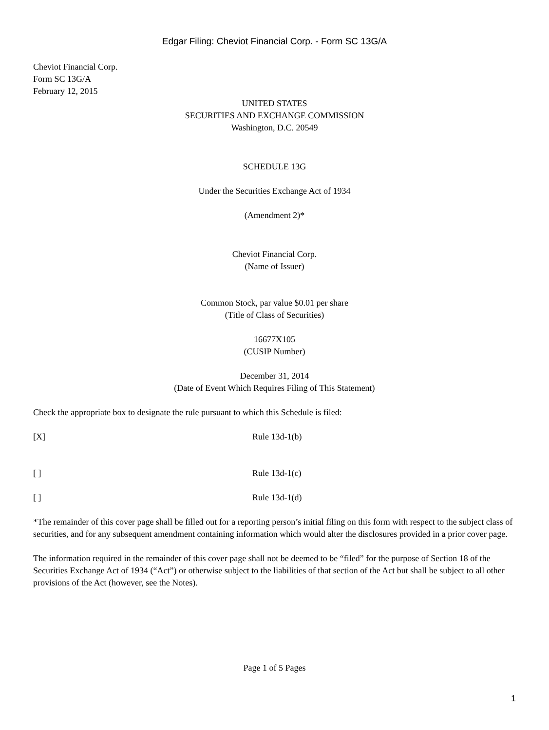Edgar Filing: Cheviot Financial Corp. - Form SC 13G/A
Cheviot Financial Corp.
Form SC 13G/A
February 12, 2015
UNITED STATES
SECURITIES AND EXCHANGE COMMISSION
Washington, D.C. 20549
SCHEDULE 13G
Under the Securities Exchange Act of 1934
(Amendment 2)*
Cheviot Financial Corp.
(Name of Issuer)
Common Stock, par value $0.01 per share
(Title of Class of Securities)
16677X105
(CUSIP Number)
December 31, 2014
(Date of Event Which Requires Filing of This Statement)
Check the appropriate box to designate the rule pursuant to which this Schedule is filed:
[X] Rule 13d-1(b)
[ ] Rule 13d-1(c)
[ ] Rule 13d-1(d)
*The remainder of this cover page shall be filled out for a reporting person’s initial filing on this form with respect to the subject class of securities, and for any subsequent amendment containing information which would alter the disclosures provided in a prior cover page.
The information required in the remainder of this cover page shall not be deemed to be “filed” for the purpose of Section 18 of the Securities Exchange Act of 1934 (“Act”) or otherwise subject to the liabilities of that section of the Act but shall be subject to all other provisions of the Act (however, see the Notes).
Page 1 of 5 Pages
1